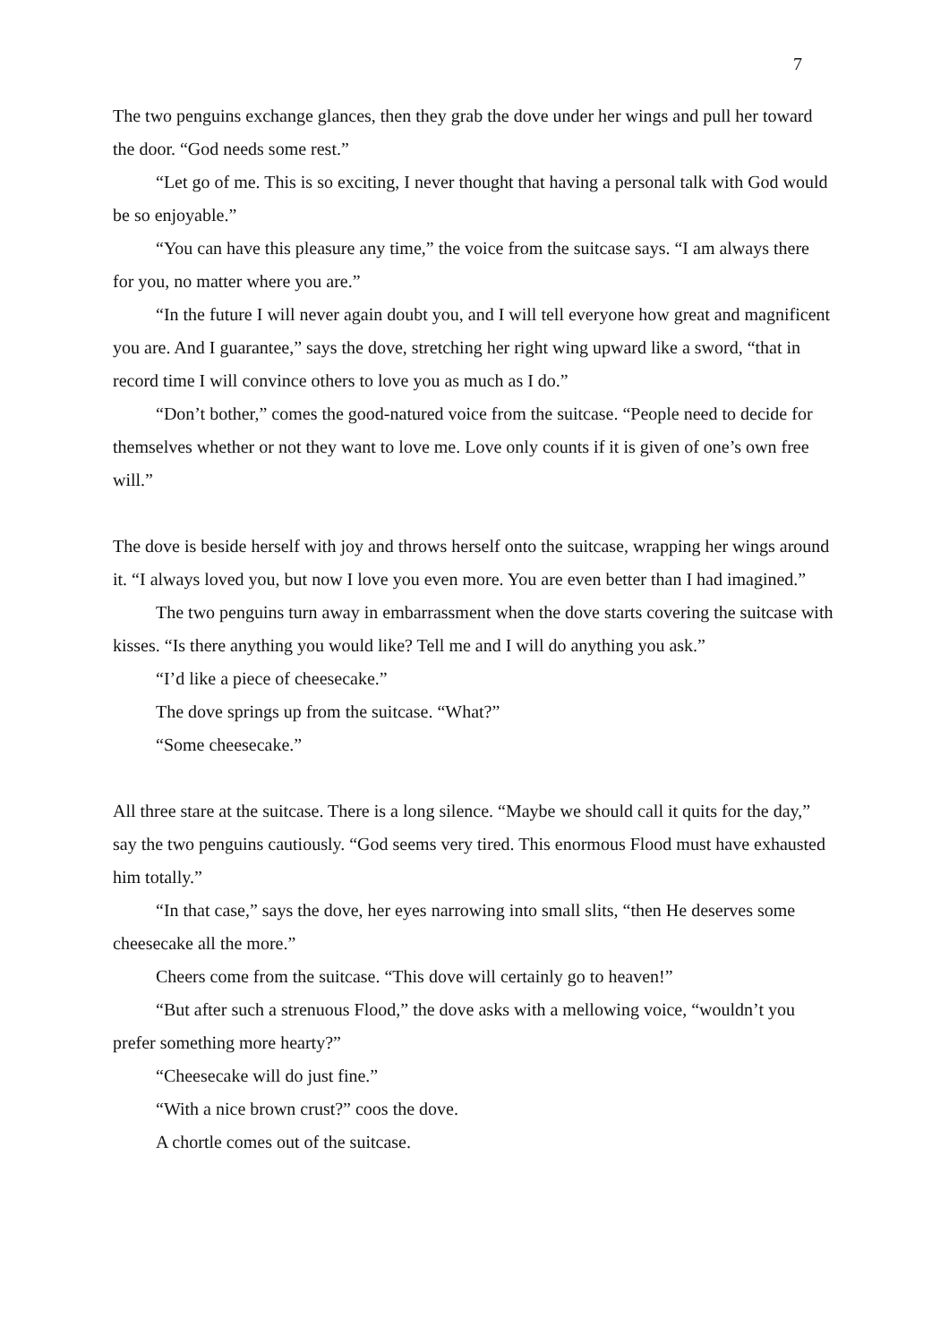7
The two penguins exchange glances, then they grab the dove under her wings and pull her toward the door. “God needs some rest.”
“Let go of me. This is so exciting, I never thought that having a personal talk with God would be so enjoyable.”
“You can have this pleasure any time,” the voice from the suitcase says. “I am always there for you, no matter where you are.”
“In the future I will never again doubt you, and I will tell everyone how great and magnificent you are. And I guarantee,” says the dove, stretching her right wing upward like a sword, “that in record time I will convince others to love you as much as I do.”
“Don’t bother,” comes the good-natured voice from the suitcase. “People need to decide for themselves whether or not they want to love me. Love only counts if it is given of one’s own free will.”
The dove is beside herself with joy and throws herself onto the suitcase, wrapping her wings around it. “I always loved you, but now I love you even more. You are even better than I had imagined.”
The two penguins turn away in embarrassment when the dove starts covering the suitcase with kisses. “Is there anything you would like? Tell me and I will do anything you ask.”
“I’d like a piece of cheesecake.”
The dove springs up from the suitcase. “What?”
“Some cheesecake.”
All three stare at the suitcase. There is a long silence. “Maybe we should call it quits for the day,” say the two penguins cautiously. “God seems very tired. This enormous Flood must have exhausted him totally.”
“In that case,” says the dove, her eyes narrowing into small slits, “then He deserves some cheesecake all the more.”
Cheers come from the suitcase. “This dove will certainly go to heaven!”
“But after such a strenuous Flood,” the dove asks with a mellowing voice, “wouldn’t you prefer something more hearty?”
“Cheesecake will do just fine.”
“With a nice brown crust?” coos the dove.
A chortle comes out of the suitcase.